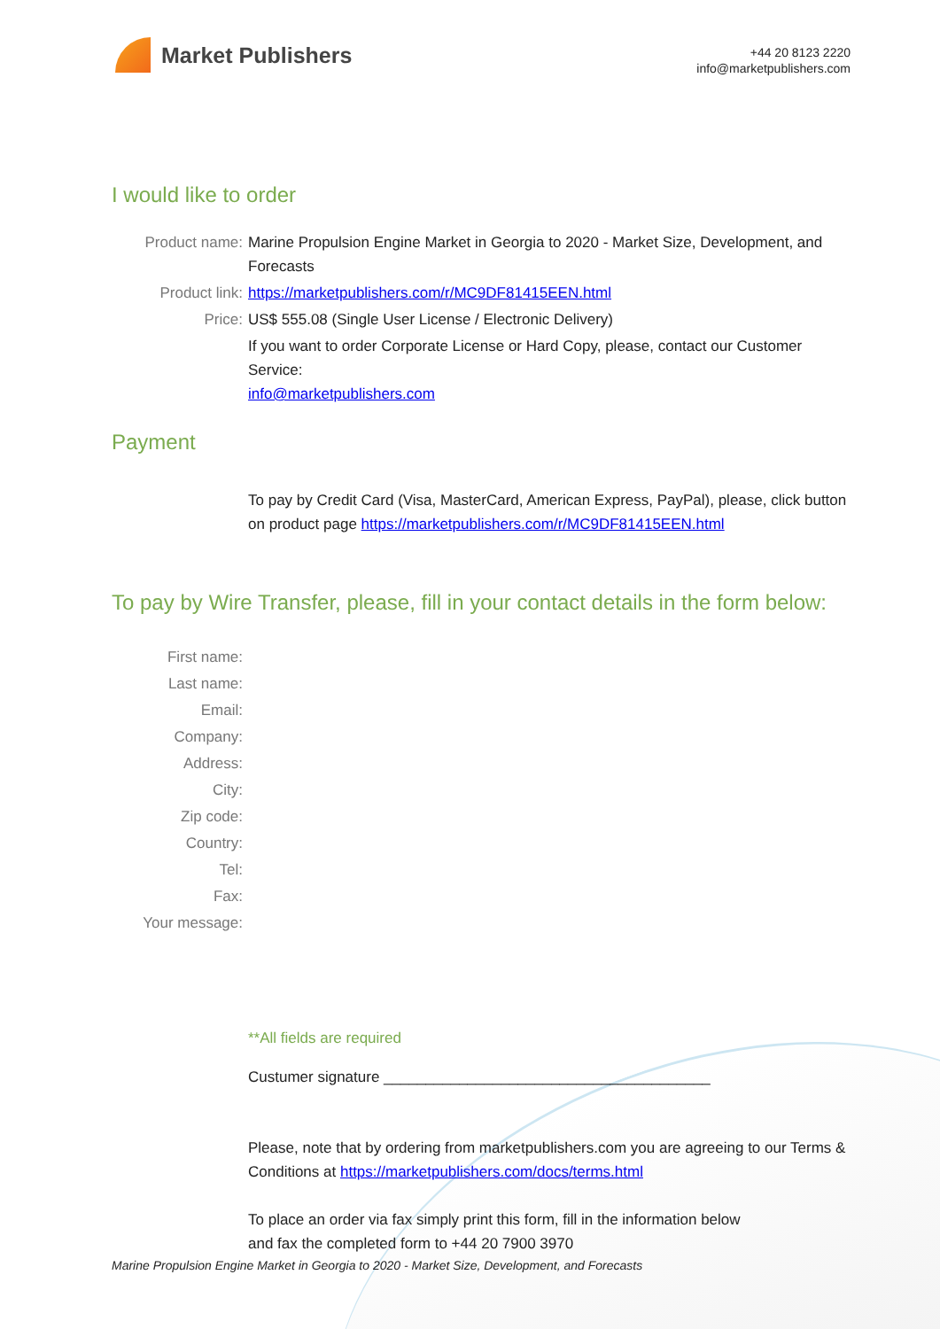Market Publishers
+44 20 8123 2220
info@marketpublishers.com
I would like to order
Product name: Marine Propulsion Engine Market in Georgia to 2020 - Market Size, Development, and Forecasts
Product link: https://marketpublishers.com/r/MC9DF81415EEN.html
Price: US$ 555.08 (Single User License / Electronic Delivery)
If you want to order Corporate License or Hard Copy, please, contact our Customer Service:
info@marketpublishers.com
Payment
To pay by Credit Card (Visa, MasterCard, American Express, PayPal), please, click button on product page https://marketpublishers.com/r/MC9DF81415EEN.html
To pay by Wire Transfer, please, fill in your contact details in the form below:
First name:
Last name:
Email:
Company:
Address:
City:
Zip code:
Country:
Tel:
Fax:
Your message:
**All fields are required
Custumer signature _______________________________________
Please, note that by ordering from marketpublishers.com you are agreeing to our Terms & Conditions at https://marketpublishers.com/docs/terms.html
To place an order via fax simply print this form, fill in the information below
and fax the completed form to +44 20 7900 3970
Marine Propulsion Engine Market in Georgia to 2020 - Market Size, Development, and Forecasts